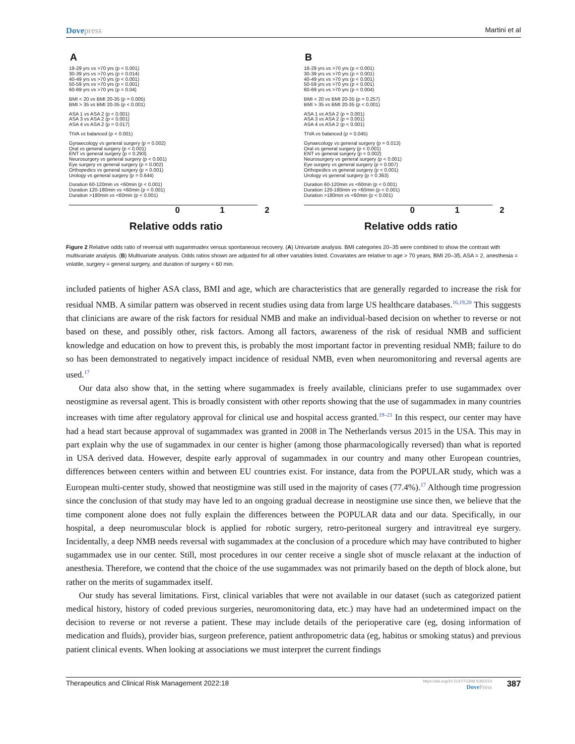Dovepress
Martini et al
A
18-29 yrs vs >70 yrs (p < 0.001)
30-39 yrs vs >70 yrs (p = 0.014)
40-49 yrs vs >70 yrs (p < 0.001)
50-59 yrs vs >70 yrs (p < 0.001)
60-69 yrs vs >70 yrs (p = 0.04)
BMI < 20 vs BMI 20-35 (p = 0.005)
BMI > 35 vs BMI 20-35 (p < 0.001)
ASA 1 vs ASA 2 (p < 0.001)
ASA 3 vs ASA 2 (p < 0.001)
ASA 4 vs ASA 2 (p = 0.017)
TIVA vs balanced (p < 0.001)
Gynaecology vs general surgery (p = 0.002)
Oral vs general surgery (p < 0.001)
ENT vs general surgery (p = 0.293)
Neurosurgery vs general surgery (p < 0.001)
Eye surgery vs general surgery (p = 0.002)
Orthopedics vs general surgery (p < 0.001)
Urology vs general surgery (p = 0.644)
Duration 60-120min vs <60min (p < 0.001)
Duration 120-180min vs <60min (p < 0.001)
Duration >180min vs <60min (p < 0.001)
0 1 2
Relative odds ratio
B
18-29 yrs vs >70 yrs (p < 0.001)
30-39 yrs vs >70 yrs (p < 0.001)
40-49 yrs vs >70 yrs (p < 0.001)
50-59 yrs vs >70 yrs (p < 0.001)
60-69 yrs vs >70 yrs (p = 0.004)
BMI < 20 vs BMI 20-35 (p = 0.257)
BMI > 35 vs BMI 20-35 (p < 0.001)
ASA 1 vs ASA 2 (p = 0.001)
ASA 3 vs ASA 2 (p = 0.001)
ASA 4 vs ASA 2 (p < 0.001)
TIVA vs balanced (p = 0.045)
Gynaecology vs general surgery (p = 0.013)
Oral vs general surgery (p < 0.001)
ENT vs general surgery (p = 0.002)
Neurosurgery vs general surgery (p < 0.001)
Eye surgery vs general surgery (p = 0.007)
Orthopedics vs general surgery (p < 0.001)
Urology vs general surgery (p = 0.363)
Duration 60-120min vs <60min (p < 0.001)
Duration 120-180min vs <60min (p < 0.001)
Duration >180min vs <60min (p < 0.001)
0 1 2
Relative odds ratio
Figure 2 Relative odds ratio of reversal with sugammadex versus spontaneous recovery. (A) Univariate analysis. BMI categories 20–35 were combined to show the contrast with multivariate analysis. (B) Multivariate analysis. Odds ratios shown are adjusted for all other variables listed. Covariates are relative to age > 70 years, BMI 20–35, ASA = 2, anesthesia = volatile, surgery = general surgery, and duration of surgery < 60 min.
included patients of higher ASA class, BMI and age, which are characteristics that are generally regarded to increase the risk for residual NMB. A similar pattern was observed in recent studies using data from large US healthcare databases.<sup>16,19,20</sup> This suggests that clinicians are aware of the risk factors for residual NMB and make an individual-based decision on whether to reverse or not based on these, and possibly other, risk factors. Among all factors, awareness of the risk of residual NMB and sufficient knowledge and education on how to prevent this, is probably the most important factor in preventing residual NMB; failure to do so has been demonstrated to negatively impact incidence of residual NMB, even when neuromonitoring and reversal agents are used.<sup>17</sup>
Our data also show that, in the setting where sugammadex is freely available, clinicians prefer to use sugammadex over neostigmine as reversal agent. This is broadly consistent with other reports showing that the use of sugammadex in many countries increases with time after regulatory approval for clinical use and hospital access granted.<sup>19–21</sup> In this respect, our center may have had a head start because approval of sugammadex was granted in 2008 in The Netherlands versus 2015 in the USA. This may in part explain why the use of sugammadex in our center is higher (among those pharmacologically reversed) than what is reported in USA derived data. However, despite early approval of sugammadex in our country and many other European countries, differences between centers within and between EU countries exist. For instance, data from the POPULAR study, which was a European multi-center study, showed that neostigmine was still used in the majority of cases (77.4%).<sup>17</sup> Although time progression since the conclusion of that study may have led to an ongoing gradual decrease in neostigmine use since then, we believe that the time component alone does not fully explain the differences between the POPULAR data and our data. Specifically, in our hospital, a deep neuromuscular block is applied for robotic surgery, retro-peritoneal surgery and intravitreal eye surgery. Incidentally, a deep NMB needs reversal with sugammadex at the conclusion of a procedure which may have contributed to higher sugammadex use in our center. Still, most procedures in our center receive a single shot of muscle relaxant at the induction of anesthesia. Therefore, we contend that the choice of the use sugammadex was not primarily based on the depth of block alone, but rather on the merits of sugammadex itself.
Our study has several limitations. First, clinical variables that were not available in our dataset (such as categorized patient medical history, history of coded previous surgeries, neuromonitoring data, etc.) may have had an undetermined impact on the decision to reverse or not reverse a patient. These may include details of the perioperative care (eg, dosing information of medication and fluids), provider bias, surgeon preference, patient anthropometric data (eg, habitus or smoking status) and previous patient clinical events. When looking at associations we must interpret the current findings
Therapeutics and Clinical Risk Management 2022:18
https://doi.org/10.2147/TCRM.S350314
DovePress
387